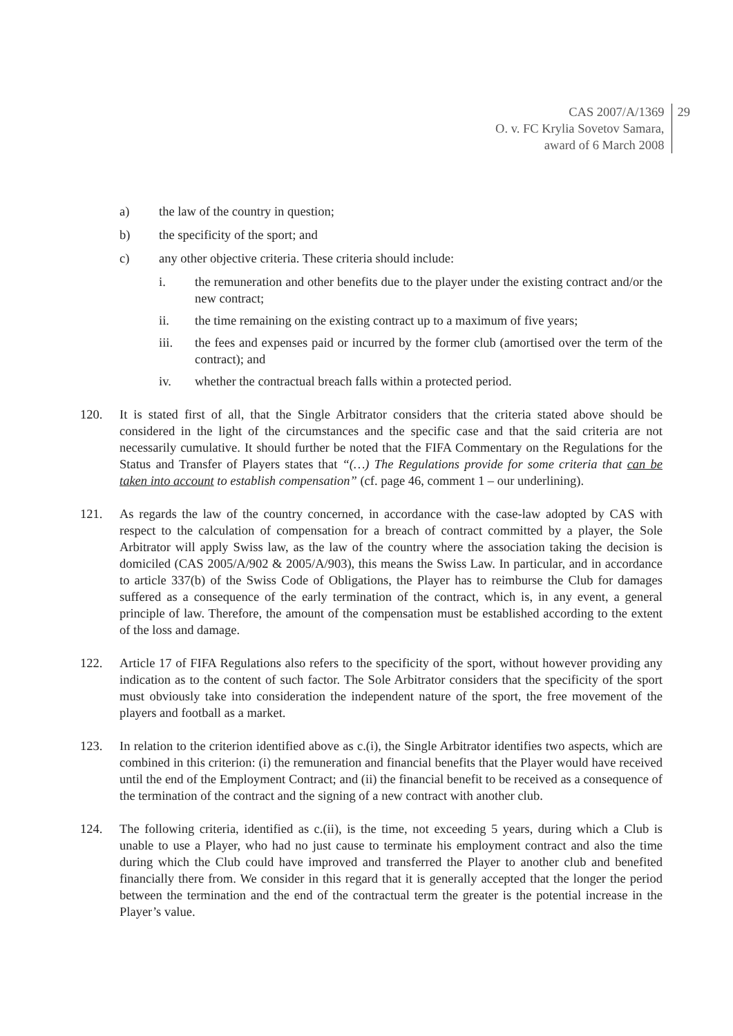CAS 2007/A/1369
O. v. FC Krylia Sovetov Samara,
award of 6 March 2008
29
a) the law of the country in question;
b) the specificity of the sport; and
c) any other objective criteria. These criteria should include:
i. the remuneration and other benefits due to the player under the existing contract and/or the new contract;
ii. the time remaining on the existing contract up to a maximum of five years;
iii. the fees and expenses paid or incurred by the former club (amortised over the term of the contract); and
iv. whether the contractual breach falls within a protected period.
120. It is stated first of all, that the Single Arbitrator considers that the criteria stated above should be considered in the light of the circumstances and the specific case and that the said criteria are not necessarily cumulative. It should further be noted that the FIFA Commentary on the Regulations for the Status and Transfer of Players states that “(…) The Regulations provide for some criteria that can be taken into account to establish compensation” (cf. page 46, comment 1 – our underlining).
121. As regards the law of the country concerned, in accordance with the case-law adopted by CAS with respect to the calculation of compensation for a breach of contract committed by a player, the Sole Arbitrator will apply Swiss law, as the law of the country where the association taking the decision is domiciled (CAS 2005/A/902 & 2005/A/903), this means the Swiss Law. In particular, and in accordance to article 337(b) of the Swiss Code of Obligations, the Player has to reimburse the Club for damages suffered as a consequence of the early termination of the contract, which is, in any event, a general principle of law. Therefore, the amount of the compensation must be established according to the extent of the loss and damage.
122. Article 17 of FIFA Regulations also refers to the specificity of the sport, without however providing any indication as to the content of such factor. The Sole Arbitrator considers that the specificity of the sport must obviously take into consideration the independent nature of the sport, the free movement of the players and football as a market.
123. In relation to the criterion identified above as c.(i), the Single Arbitrator identifies two aspects, which are combined in this criterion: (i) the remuneration and financial benefits that the Player would have received until the end of the Employment Contract; and (ii) the financial benefit to be received as a consequence of the termination of the contract and the signing of a new contract with another club.
124. The following criteria, identified as c.(ii), is the time, not exceeding 5 years, during which a Club is unable to use a Player, who had no just cause to terminate his employment contract and also the time during which the Club could have improved and transferred the Player to another club and benefited financially there from. We consider in this regard that it is generally accepted that the longer the period between the termination and the end of the contractual term the greater is the potential increase in the Player’s value.